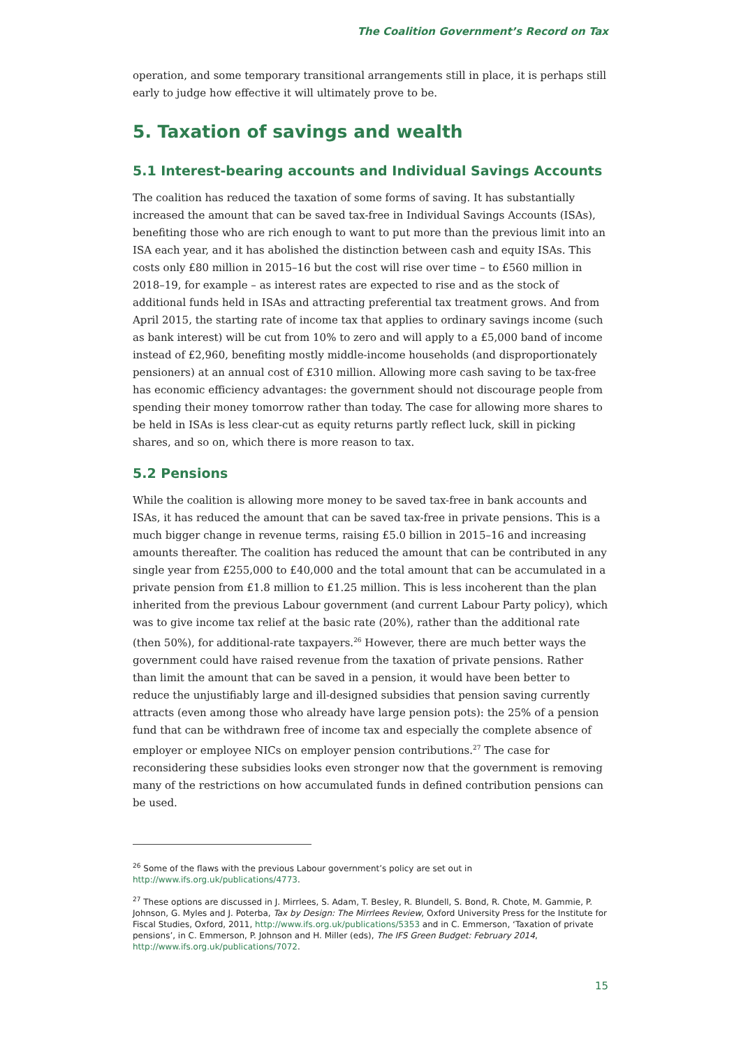The Coalition Government’s Record on Tax
operation, and some temporary transitional arrangements still in place, it is perhaps still early to judge how effective it will ultimately prove to be.
5. Taxation of savings and wealth
5.1 Interest-bearing accounts and Individual Savings Accounts
The coalition has reduced the taxation of some forms of saving. It has substantially increased the amount that can be saved tax-free in Individual Savings Accounts (ISAs), benefiting those who are rich enough to want to put more than the previous limit into an ISA each year, and it has abolished the distinction between cash and equity ISAs. This costs only £80 million in 2015–16 but the cost will rise over time – to £560 million in 2018–19, for example – as interest rates are expected to rise and as the stock of additional funds held in ISAs and attracting preferential tax treatment grows. And from April 2015, the starting rate of income tax that applies to ordinary savings income (such as bank interest) will be cut from 10% to zero and will apply to a £5,000 band of income instead of £2,960, benefiting mostly middle-income households (and disproportionately pensioners) at an annual cost of £310 million. Allowing more cash saving to be tax-free has economic efficiency advantages: the government should not discourage people from spending their money tomorrow rather than today. The case for allowing more shares to be held in ISAs is less clear-cut as equity returns partly reflect luck, skill in picking shares, and so on, which there is more reason to tax.
5.2 Pensions
While the coalition is allowing more money to be saved tax-free in bank accounts and ISAs, it has reduced the amount that can be saved tax-free in private pensions. This is a much bigger change in revenue terms, raising £5.0 billion in 2015–16 and increasing amounts thereafter. The coalition has reduced the amount that can be contributed in any single year from £255,000 to £40,000 and the total amount that can be accumulated in a private pension from £1.8 million to £1.25 million. This is less incoherent than the plan inherited from the previous Labour government (and current Labour Party policy), which was to give income tax relief at the basic rate (20%), rather than the additional rate (then 50%), for additional-rate taxpayers.<sup>26</sup> However, there are much better ways the government could have raised revenue from the taxation of private pensions. Rather than limit the amount that can be saved in a pension, it would have been better to reduce the unjustifiably large and ill-designed subsidies that pension saving currently attracts (even among those who already have large pension pots): the 25% of a pension fund that can be withdrawn free of income tax and especially the complete absence of employer or employee NICs on employer pension contributions.<sup>27</sup> The case for reconsidering these subsidies looks even stronger now that the government is removing many of the restrictions on how accumulated funds in defined contribution pensions can be used.
<sup>26</sup> Some of the flaws with the previous Labour government’s policy are set out in http://www.ifs.org.uk/publications/4773.
<sup>27</sup> These options are discussed in J. Mirrlees, S. Adam, T. Besley, R. Blundell, S. Bond, R. Chote, M. Gammie, P. Johnson, G. Myles and J. Poterba, Tax by Design: The Mirrlees Review, Oxford University Press for the Institute for Fiscal Studies, Oxford, 2011, http://www.ifs.org.uk/publications/5353 and in C. Emmerson, ‘Taxation of private pensions’, in C. Emmerson, P. Johnson and H. Miller (eds), The IFS Green Budget: February 2014, http://www.ifs.org.uk/publications/7072.
15